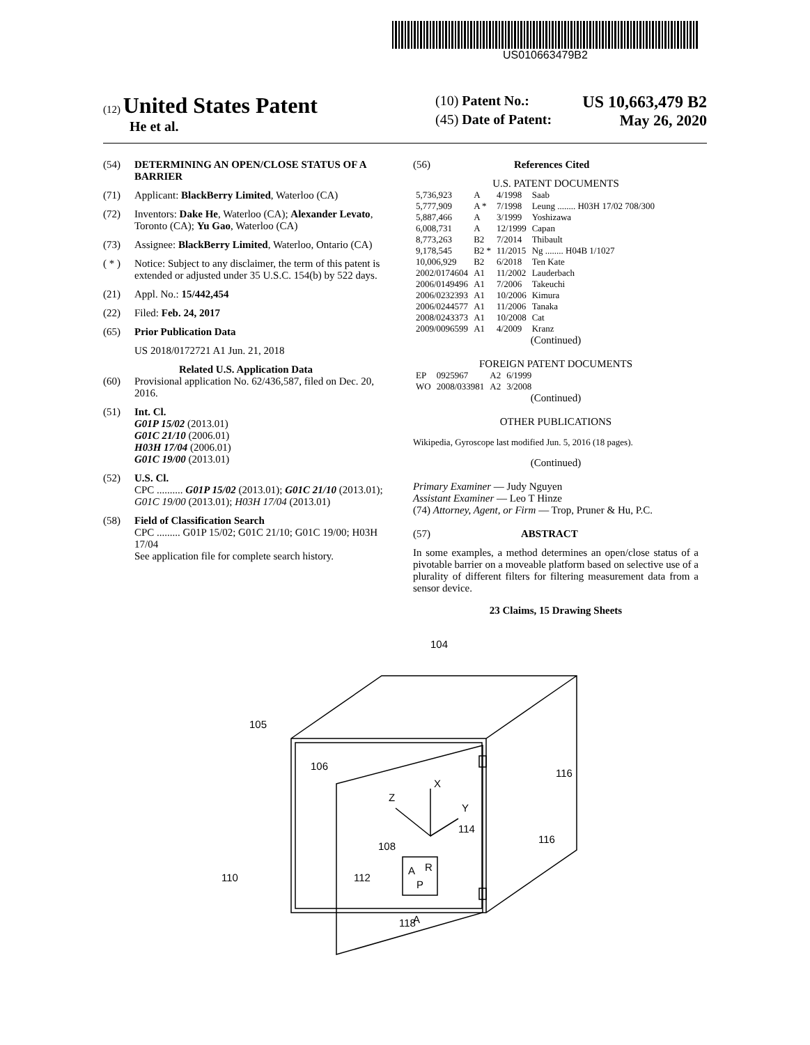US010663479B2
(12) United States Patent
He et al.
(10) Patent No.: US 10,663,479 B2
(45) Date of Patent: May 26, 2020
(54) DETERMINING AN OPEN/CLOSE STATUS OF A BARRIER
(71) Applicant: BlackBerry Limited, Waterloo (CA)
(72) Inventors: Dake He, Waterloo (CA); Alexander Levato, Toronto (CA); Yu Gao, Waterloo (CA)
(73) Assignee: BlackBerry Limited, Waterloo, Ontario (CA)
( * ) Notice: Subject to any disclaimer, the term of this patent is extended or adjusted under 35 U.S.C. 154(b) by 522 days.
(21) Appl. No.: 15/442,454
(22) Filed: Feb. 24, 2017
(65) Prior Publication Data
US 2018/0172721 A1 Jun. 21, 2018
Related U.S. Application Data
(60) Provisional application No. 62/436,587, filed on Dec. 20, 2016.
(51) Int. Cl.
G01P 15/02 (2013.01)
G01C 21/10 (2006.01)
H03H 17/04 (2006.01)
G01C 19/00 (2013.01)
(52) U.S. Cl.
CPC .......... G01P 15/02 (2013.01); G01C 21/10 (2013.01); G01C 19/00 (2013.01); H03H 17/04 (2013.01)
(58) Field of Classification Search
CPC ......... G01P 15/02; G01C 21/10; G01C 19/00; H03H 17/04
See application file for complete search history.
(56) References Cited
U.S. PATENT DOCUMENTS
| 5,736,923 | A | 4/1998 | Saab |
| 5,777,909 | A * | 7/1998 | Leung ........ H03H 17/02 708/300 |
| 5,887,466 | A | 3/1999 | Yoshizawa |
| 6,008,731 | A | 12/1999 | Capan |
| 8,773,263 | B2 | 7/2014 | Thibault |
| 9,178,545 | B2 * | 11/2015 | Ng ........ H04B 1/1027 |
| 10,006,929 | B2 | 6/2018 | Ten Kate |
| 2002/0174604 | A1 | 11/2002 | Lauderbach |
| 2006/0149496 | A1 | 7/2006 | Takeuchi |
| 2006/0232393 | A1 | 10/2006 | Kimura |
| 2006/0244577 | A1 | 11/2006 | Tanaka |
| 2008/0243373 | A1 | 10/2008 | Cat |
| 2009/0096599 | A1 | 4/2009 | Kranz |
(Continued)
FOREIGN PATENT DOCUMENTS
| EP | 0925967 | A2 | 6/1999 |
| WO | 2008/033981 | A2 | 3/2008 |
(Continued)
OTHER PUBLICATIONS
Wikipedia, Gyroscope last modified Jun. 5, 2016 (18 pages).
(Continued)
Primary Examiner — Judy Nguyen
Assistant Examiner — Leo T Hinze
(74) Attorney, Agent, or Firm — Trop, Pruner & Hu, P.C.
(57) ABSTRACT
In some examples, a method determines an open/close status of a pivotable barrier on a moveable platform based on selective use of a plurality of different filters for filtering measurement data from a sensor device.
23 Claims, 15 Drawing Sheets
104
105
106
116
116
X
Z
Y
108
114
110
112
A
118
A
R
P